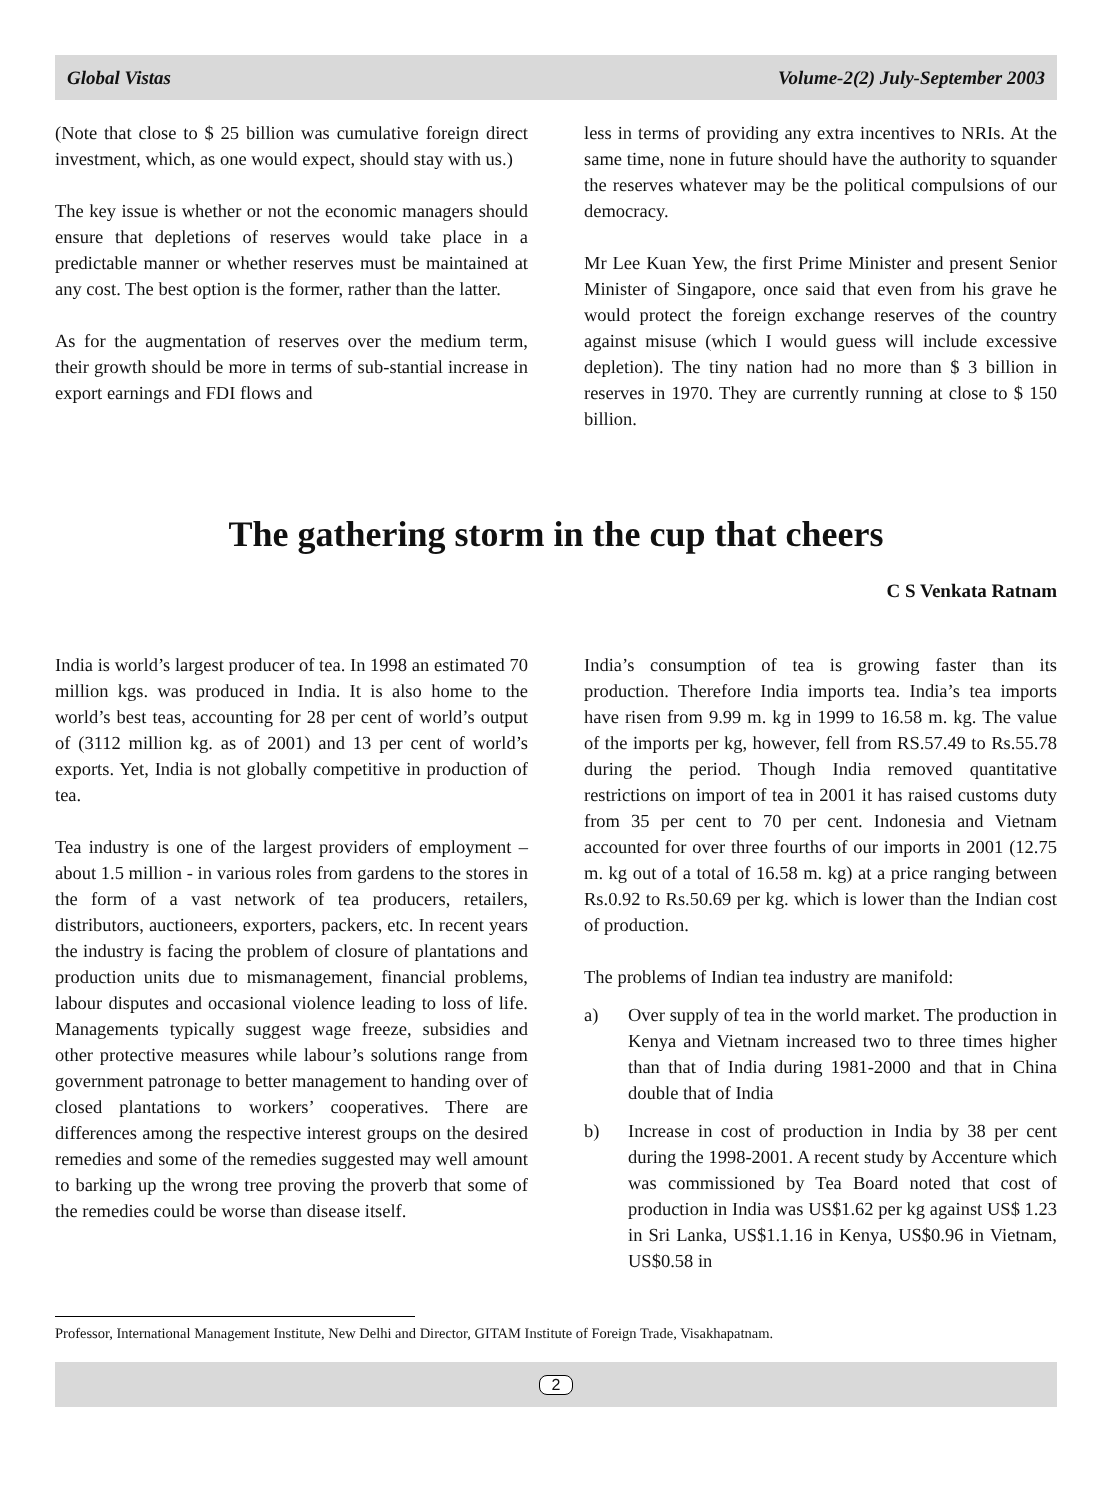Global Vistas Volume-2(2) July-September 2003
(Note that close to $ 25 billion was cumulative foreign direct investment, which, as one would expect, should stay with us.)
The key issue is whether or not the economic managers should ensure that depletions of reserves would take place in a predictable manner or whether reserves must be maintained at any cost. The best option is the former, rather than the latter.
As for the augmentation of reserves over the medium term, their growth should be more in terms of sub-stantial increase in export earnings and FDI flows and
less in terms of providing any extra incentives to NRIs. At the same time, none in future should have the authority to squander the reserves whatever may be the political compulsions of our democracy.
Mr Lee Kuan Yew, the first Prime Minister and present Senior Minister of Singapore, once said that even from his grave he would protect the foreign exchange reserves of the country against misuse (which I would guess will include excessive depletion). The tiny nation had no more than $ 3 billion in reserves in 1970. They are currently running at close to $ 150 billion.
The gathering storm in the cup that cheers
C S Venkata Ratnam
India is world’s largest producer of tea. In 1998 an estimated 70 million kgs. was produced in India. It is also home to the world’s best teas, accounting for 28 per cent of world’s output of (3112 million kg. as of 2001) and 13 per cent of world’s exports. Yet, India is not globally competitive in production of tea.
Tea industry is one of the largest providers of employment – about 1.5 million - in various roles from gardens to the stores in the form of a vast network of tea producers, retailers, distributors, auctioneers, exporters, packers, etc. In recent years the industry is facing the problem of closure of plantations and production units due to mismanagement, financial problems, labour disputes and occasional violence leading to loss of life. Managements typically suggest wage freeze, subsidies and other protective measures while labour’s solutions range from government patronage to better management to handing over of closed plantations to workers’ cooperatives. There are differences among the respective interest groups on the desired remedies and some of the remedies suggested may well amount to barking up the wrong tree proving the proverb that some of the remedies could be worse than disease itself.
India’s consumption of tea is growing faster than its production. Therefore India imports tea. India’s tea imports have risen from 9.99 m. kg in 1999 to 16.58 m. kg. The value of the imports per kg, however, fell from RS.57.49 to Rs.55.78 during the period. Though India removed quantitative restrictions on import of tea in 2001 it has raised customs duty from 35 per cent to 70 per cent. Indonesia and Vietnam accounted for over three fourths of our imports in 2001 (12.75 m. kg out of a total of 16.58 m. kg) at a price ranging between Rs.0.92 to Rs.50.69 per kg. which is lower than the Indian cost of production.
The problems of Indian tea industry are manifold:
a) Over supply of tea in the world market. The production in Kenya and Vietnam increased two to three times higher than that of India during 1981-2000 and that in China double that of India
b) Increase in cost of production in India by 38 per cent during the 1998-2001. A recent study by Accenture which was commissioned by Tea Board noted that cost of production in India was US$1.62 per kg against US$ 1.23 in Sri Lanka, US$1.1.16 in Kenya, US$0.96 in Vietnam, US$0.58 in
Professor, International Management Institute, New Delhi and Director, GITAM Institute of Foreign Trade, Visakhapatnam.
2